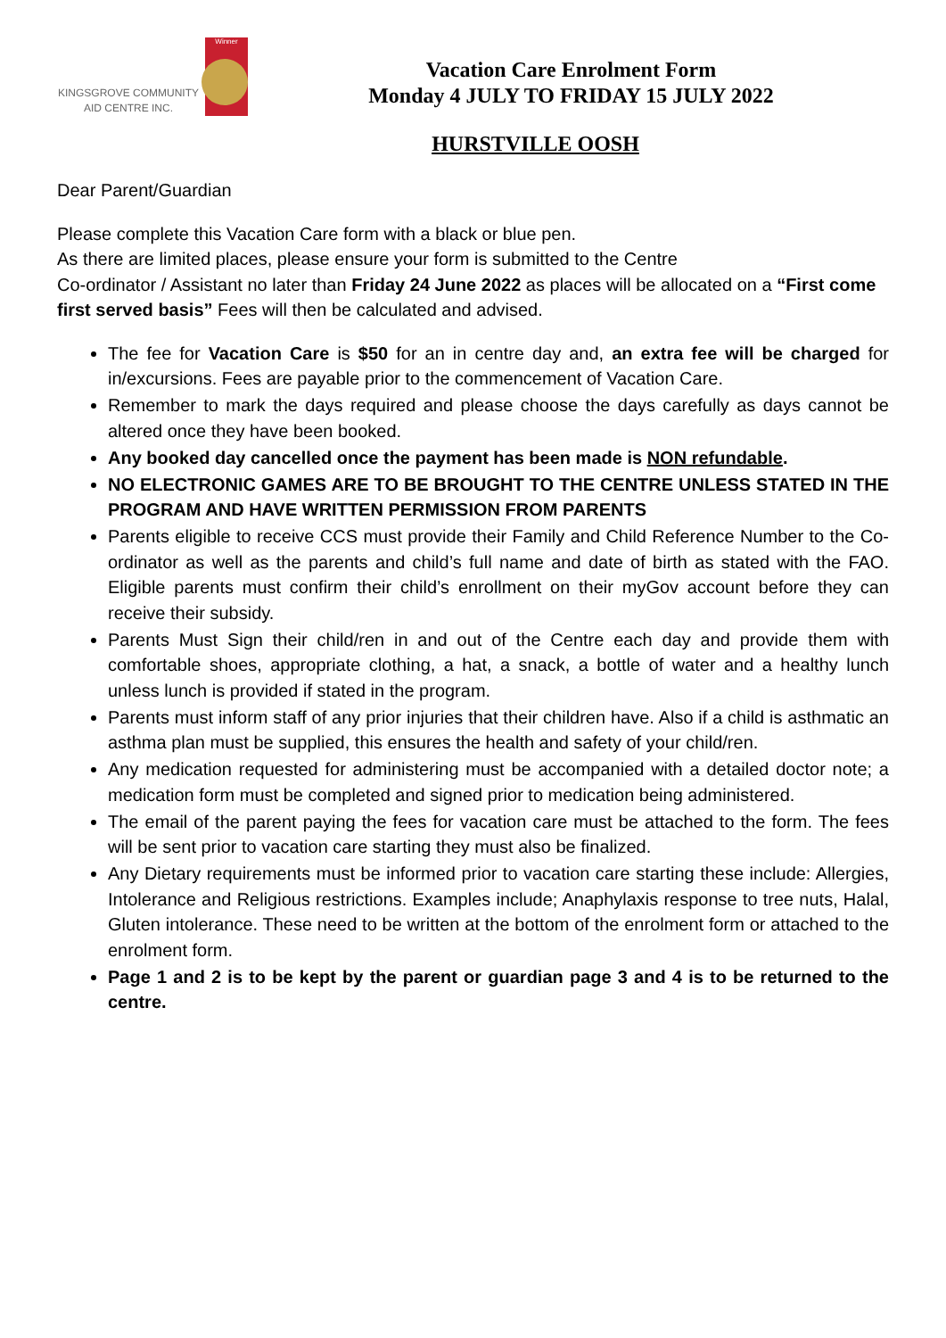KINGSGROVE COMMUNITY AID CENTRE INC.
Winner
Vacation Care Enrolment Form
Monday 4 JULY TO FRIDAY 15 JULY 2022
HURSTVILLE OOSH
Dear Parent/Guardian
Please complete this Vacation Care form with a black or blue pen.
As there are limited places, please ensure your form is submitted to the Centre
Co-ordinator / Assistant no later than Friday 24 June 2022 as places will be allocated on a “First come first served basis” Fees will then be calculated and advised.
The fee for Vacation Care is $50 for an in centre day and, an extra fee will be charged for in/excursions. Fees are payable prior to the commencement of Vacation Care.
Remember to mark the days required and please choose the days carefully as days cannot be altered once they have been booked.
Any booked day cancelled once the payment has been made is NON refundable.
NO ELECTRONIC GAMES ARE TO BE BROUGHT TO THE CENTRE UNLESS STATED IN THE PROGRAM AND HAVE WRITTEN PERMISSION FROM PARENTS
Parents eligible to receive CCS must provide their Family and Child Reference Number to the Co-ordinator as well as the parents and child’s full name and date of birth as stated with the FAO. Eligible parents must confirm their child’s enrollment on their myGov account before they can receive their subsidy.
Parents Must Sign their child/ren in and out of the Centre each day and provide them with comfortable shoes, appropriate clothing, a hat, a snack, a bottle of water and a healthy lunch unless lunch is provided if stated in the program.
Parents must inform staff of any prior injuries that their children have. Also if a child is asthmatic an asthma plan must be supplied, this ensures the health and safety of your child/ren.
Any medication requested for administering must be accompanied with a detailed doctor note; a medication form must be completed and signed prior to medication being administered.
The email of the parent paying the fees for vacation care must be attached to the form. The fees will be sent prior to vacation care starting they must also be finalized.
Any Dietary requirements must be informed prior to vacation care starting these include: Allergies, Intolerance and Religious restrictions. Examples include; Anaphylaxis response to tree nuts, Halal, Gluten intolerance. These need to be written at the bottom of the enrolment form or attached to the enrolment form.
Page 1 and 2 is to be kept by the parent or guardian page 3 and 4 is to be returned to the centre.